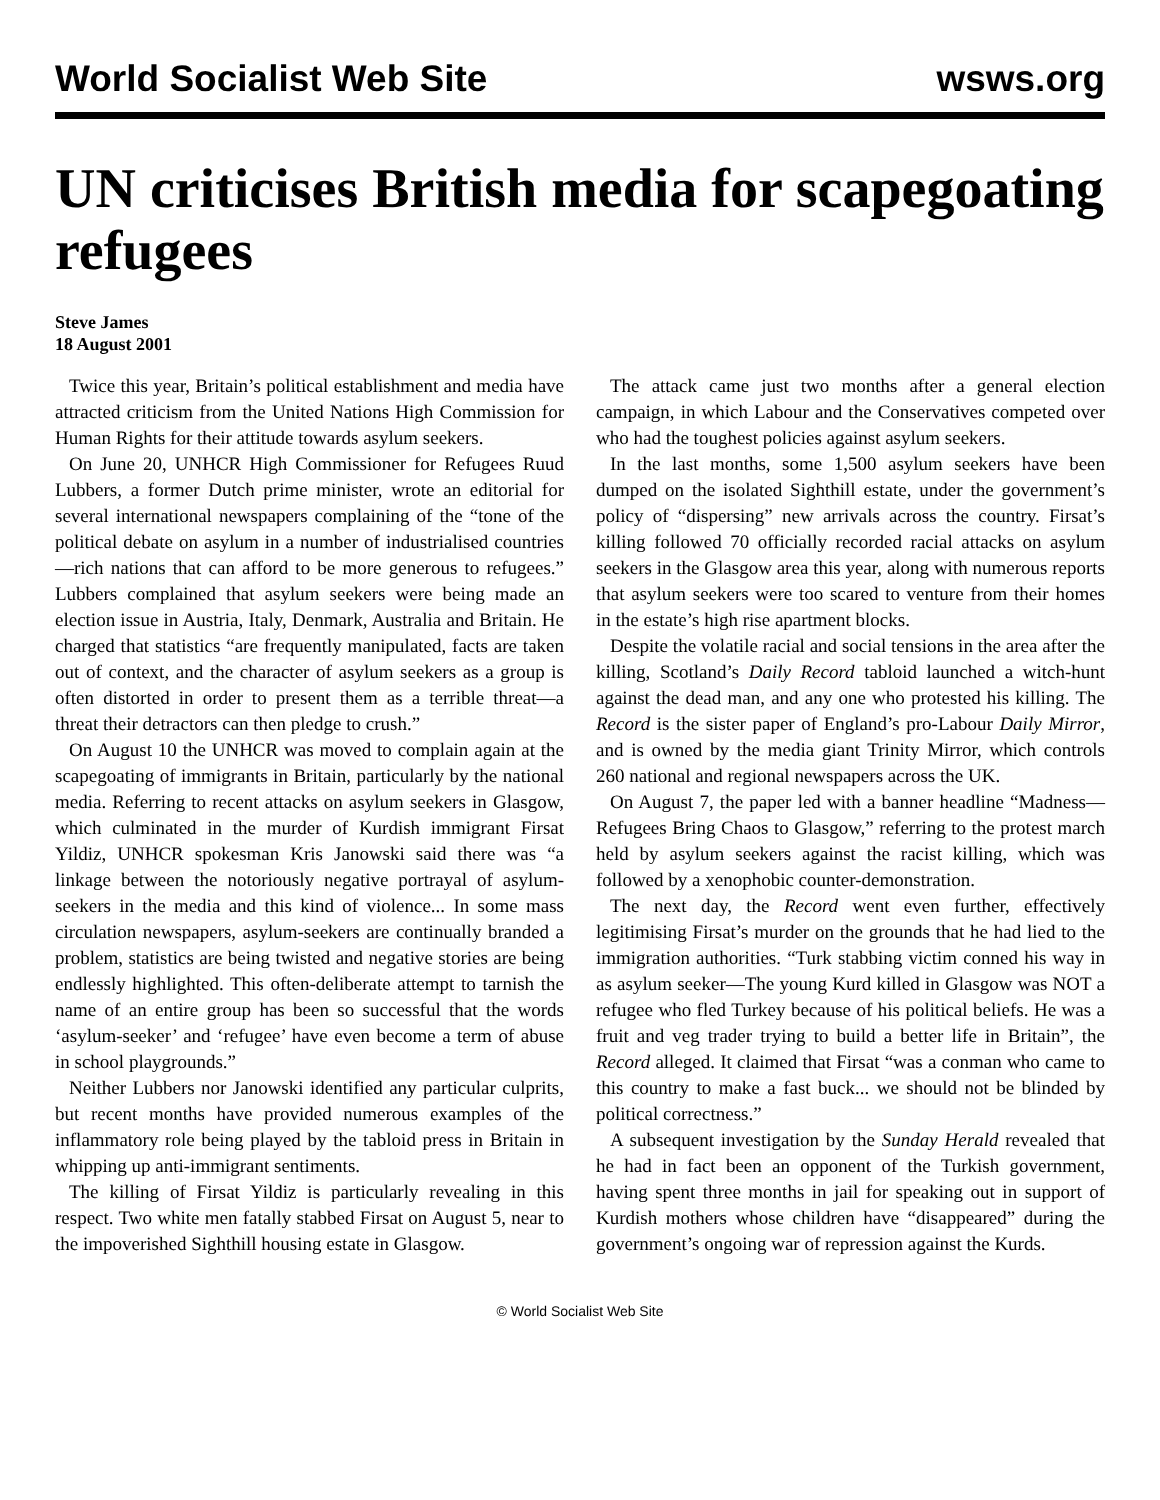World Socialist Web Site wsws.org
UN criticises British media for scapegoating refugees
Steve James
18 August 2001
Twice this year, Britain’s political establishment and media have attracted criticism from the United Nations High Commission for Human Rights for their attitude towards asylum seekers.
On June 20, UNHCR High Commissioner for Refugees Ruud Lubbers, a former Dutch prime minister, wrote an editorial for several international newspapers complaining of the “tone of the political debate on asylum in a number of industrialised countries—rich nations that can afford to be more generous to refugees.” Lubbers complained that asylum seekers were being made an election issue in Austria, Italy, Denmark, Australia and Britain. He charged that statistics “are frequently manipulated, facts are taken out of context, and the character of asylum seekers as a group is often distorted in order to present them as a terrible threat—a threat their detractors can then pledge to crush.”
On August 10 the UNHCR was moved to complain again at the scapegoating of immigrants in Britain, particularly by the national media. Referring to recent attacks on asylum seekers in Glasgow, which culminated in the murder of Kurdish immigrant Firsat Yildiz, UNHCR spokesman Kris Janowski said there was “a linkage between the notoriously negative portrayal of asylum-seekers in the media and this kind of violence... In some mass circulation newspapers, asylum-seekers are continually branded a problem, statistics are being twisted and negative stories are being endlessly highlighted. This often-deliberate attempt to tarnish the name of an entire group has been so successful that the words ‘asylum-seeker’ and ‘refugee’ have even become a term of abuse in school playgrounds.”
Neither Lubbers nor Janowski identified any particular culprits, but recent months have provided numerous examples of the inflammatory role being played by the tabloid press in Britain in whipping up anti-immigrant sentiments.
The killing of Firsat Yildiz is particularly revealing in this respect. Two white men fatally stabbed Firsat on August 5, near to the impoverished Sighthill housing estate in Glasgow.
The attack came just two months after a general election campaign, in which Labour and the Conservatives competed over who had the toughest policies against asylum seekers.
In the last months, some 1,500 asylum seekers have been dumped on the isolated Sighthill estate, under the government’s policy of “dispersing” new arrivals across the country. Firsat’s killing followed 70 officially recorded racial attacks on asylum seekers in the Glasgow area this year, along with numerous reports that asylum seekers were too scared to venture from their homes in the estate’s high rise apartment blocks.
Despite the volatile racial and social tensions in the area after the killing, Scotland’s Daily Record tabloid launched a witch-hunt against the dead man, and any one who protested his killing. The Record is the sister paper of England’s pro-Labour Daily Mirror, and is owned by the media giant Trinity Mirror, which controls 260 national and regional newspapers across the UK.
On August 7, the paper led with a banner headline “Madness—Refugees Bring Chaos to Glasgow,” referring to the protest march held by asylum seekers against the racist killing, which was followed by a xenophobic counter-demonstration.
The next day, the Record went even further, effectively legitimising Firsat’s murder on the grounds that he had lied to the immigration authorities. “Turk stabbing victim conned his way in as asylum seeker—The young Kurd killed in Glasgow was NOT a refugee who fled Turkey because of his political beliefs. He was a fruit and veg trader trying to build a better life in Britain”, the Record alleged. It claimed that Firsat “was a conman who came to this country to make a fast buck... we should not be blinded by political correctness.”
A subsequent investigation by the Sunday Herald revealed that he had in fact been an opponent of the Turkish government, having spent three months in jail for speaking out in support of Kurdish mothers whose children have “disappeared” during the government’s ongoing war of repression against the Kurds.
© World Socialist Web Site